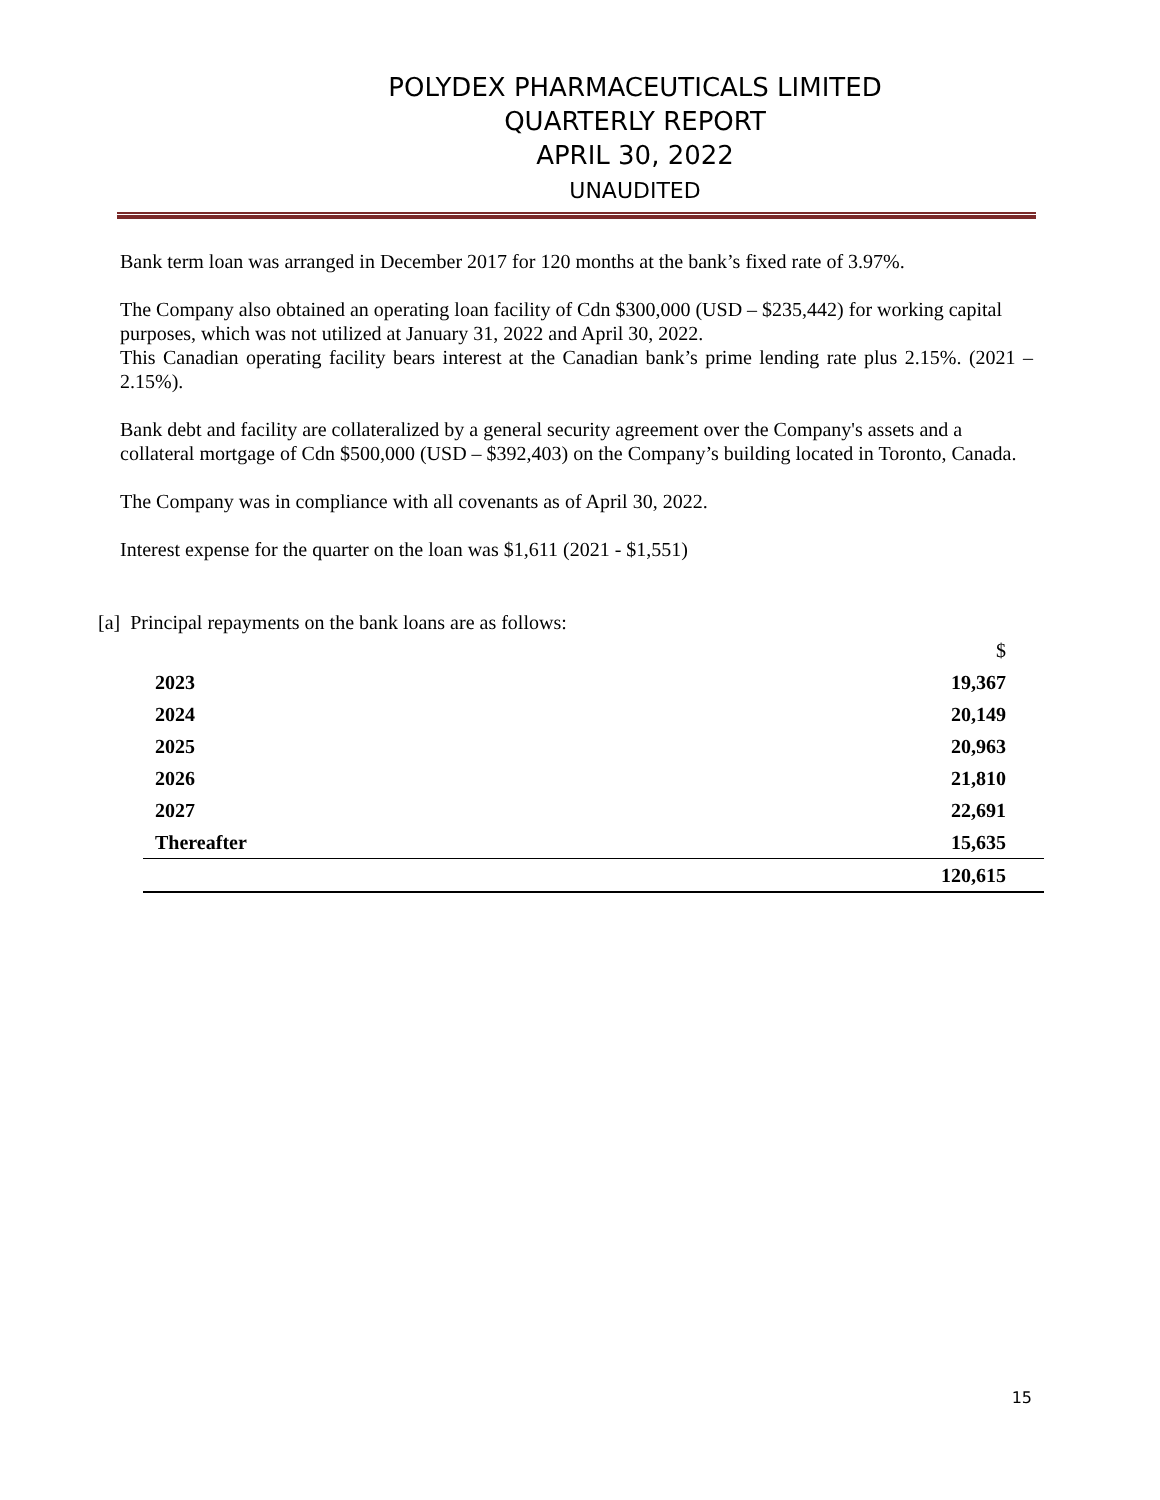POLYDEX PHARMACEUTICALS LIMITED
QUARTERLY REPORT
APRIL 30, 2022
UNAUDITED
Bank term loan was arranged in December 2017 for 120 months at the bank’s fixed rate of 3.97%.
The Company also obtained an operating loan facility of Cdn $300,000 (USD – $235,442) for working capital purposes, which was not utilized at January 31, 2022 and April 30, 2022.
This Canadian operating facility bears interest at the Canadian bank’s prime lending rate plus 2.15%. (2021 – 2.15%).
Bank debt and facility are collateralized by a general security agreement over the Company's assets and a collateral mortgage of Cdn $500,000 (USD – $392,403) on the Company’s building located in Toronto, Canada.
The Company was in compliance with all covenants as of April 30, 2022.
Interest expense for the quarter on the loan was $1,611 (2021 - $1,551)
[a] Principal repayments on the bank loans are as follows:
| | $ |
| 2023 | 19,367 |
| 2024 | 20,149 |
| 2025 | 20,963 |
| 2026 | 21,810 |
| 2027 | 22,691 |
| Thereafter | 15,635 |
| | 120,615 |
15